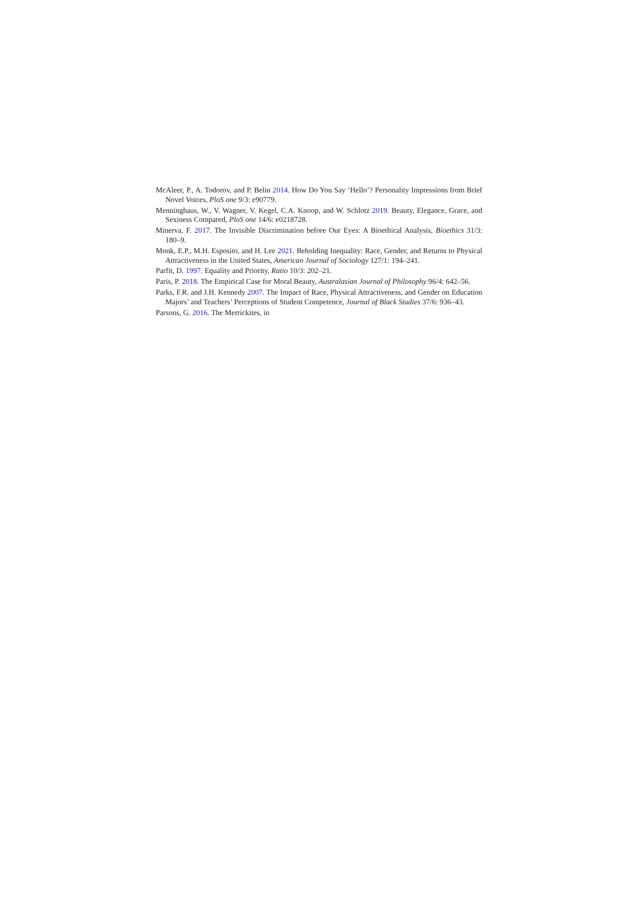McAleer, P., A. Todorov, and P. Belin 2014. How Do You Say ‘Hello’? Personality Impressions from Brief Novel Voices, PloS one 9/3: e90779.
Menninghaus, W., V. Wagner, V. Kegel, C.A. Knoop, and W. Schlotz 2019. Beauty, Elegance, Grace, and Sexiness Compared, PloS one 14/6: e0218728.
Minerva, F. 2017. The Invisible Discrimination before Our Eyes: A Bioethical Analysis, Bioethics 31/3: 180–9.
Monk, E.P., M.H. Esposito, and H. Lee 2021. Beholding Inequality: Race, Gender, and Returns to Physical Attractiveness in the United States, American Journal of Sociology 127/1: 194–241.
Parfit, D. 1997. Equality and Priority, Ratio 10/3: 202–21.
Paris, P. 2018. The Empirical Case for Moral Beauty, Australasian Journal of Philosophy 96/4: 642–56.
Parks, F.R. and J.H. Kennedy 2007. The Impact of Race, Physical Attractiveness, and Gender on Education Majors’ and Teachers’ Perceptions of Student Competence, Journal of Black Studies 37/6: 936–43.
Parsons, G. 2016. The Merrickites, in